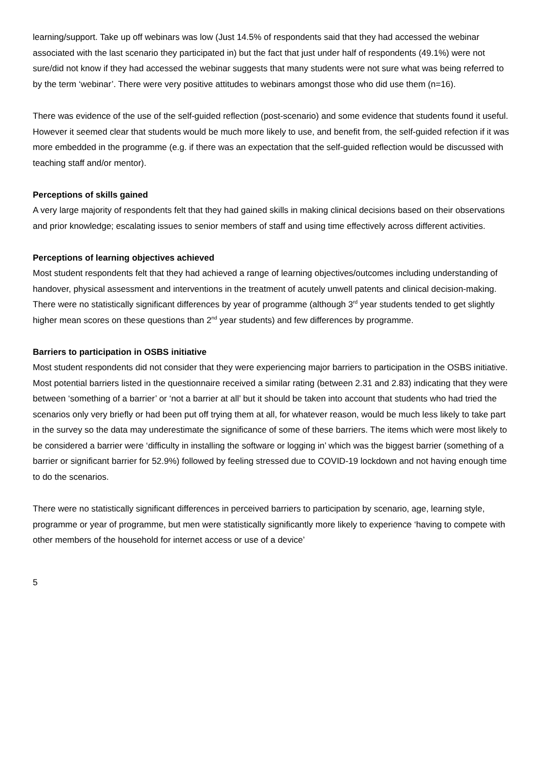learning/support. Take up off webinars was low (Just 14.5% of respondents said that they had accessed the webinar associated with the last scenario they participated in) but the fact that just under half of respondents (49.1%) were not sure/did not know if they had accessed the webinar suggests that many students were not sure what was being referred to by the term ‘webinar’. There were very positive attitudes to webinars amongst those who did use them (n=16).
There was evidence of the use of the self-guided reflection (post-scenario) and some evidence that students found it useful. However it seemed clear that students would be much more likely to use, and benefit from, the self-guided refection if it was more embedded in the programme (e.g. if there was an expectation that the self-guided reflection would be discussed with teaching staff and/or mentor).
Perceptions of skills gained
A very large majority of respondents felt that they had gained skills in making clinical decisions based on their observations and prior knowledge; escalating issues to senior members of staff and using time effectively across different activities.
Perceptions of learning objectives achieved
Most student respondents felt that they had achieved a range of learning objectives/outcomes including understanding of handover, physical assessment and interventions in the treatment of acutely unwell patents and clinical decision-making. There were no statistically significant differences by year of programme (although 3<sup>rd</sup> year students tended to get slightly higher mean scores on these questions than 2<sup>nd</sup> year students) and few differences by programme.
Barriers to participation in OSBS initiative
Most student respondents did not consider that they were experiencing major barriers to participation in the OSBS initiative. Most potential barriers listed in the questionnaire received a similar rating (between 2.31 and 2.83) indicating that they were between ‘something of a barrier’ or ‘not a barrier at all’ but it should be taken into account that students who had tried the scenarios only very briefly or had been put off trying them at all, for whatever reason, would be much less likely to take part in the survey so the data may underestimate the significance of some of these barriers. The items which were most likely to be considered a barrier were ‘difficulty in installing the software or logging in’ which was the biggest barrier (something of a barrier or significant barrier for 52.9%) followed by feeling stressed due to COVID-19 lockdown and not having enough time to do the scenarios.
There were no statistically significant differences in perceived barriers to participation by scenario, age, learning style, programme or year of programme, but men were statistically significantly more likely to experience ‘having to compete with other members of the household for internet access or use of a device’
5